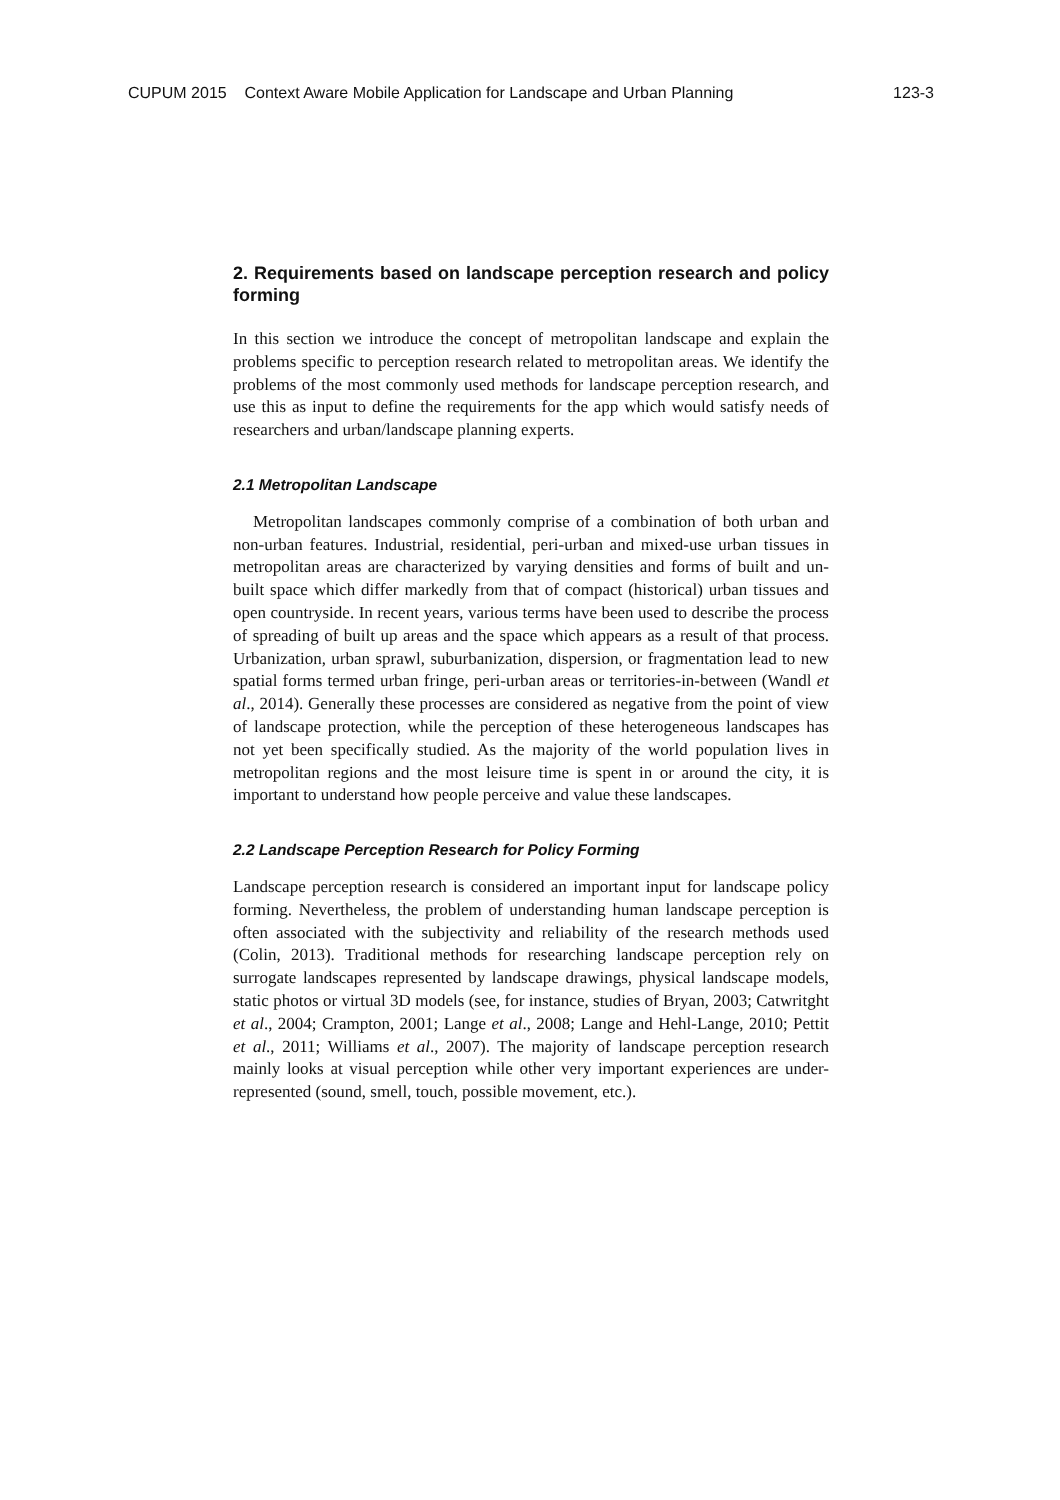CUPUM 2015 Context Aware Mobile Application for Landscape and Urban Planning 123-3
2. Requirements based on landscape perception research and policy forming
In this section we introduce the concept of metropolitan landscape and explain the problems specific to perception research related to metropolitan areas. We identify the problems of the most commonly used methods for landscape perception research, and use this as input to define the requirements for the app which would satisfy needs of researchers and urban/landscape planning experts.
2.1 Metropolitan Landscape
Metropolitan landscapes commonly comprise of a combination of both urban and non-urban features. Industrial, residential, peri-urban and mixed-use urban tissues in metropolitan areas are characterized by varying densities and forms of built and un-built space which differ markedly from that of compact (historical) urban tissues and open countryside. In recent years, various terms have been used to describe the process of spreading of built up areas and the space which appears as a result of that process. Urbanization, urban sprawl, suburbanization, dispersion, or fragmentation lead to new spatial forms termed urban fringe, peri-urban areas or territories-in-between (Wandl et al., 2014). Generally these processes are considered as negative from the point of view of landscape protection, while the perception of these heterogeneous landscapes has not yet been specifically studied. As the majority of the world population lives in metropolitan regions and the most leisure time is spent in or around the city, it is important to understand how people perceive and value these landscapes.
2.2 Landscape Perception Research for Policy Forming
Landscape perception research is considered an important input for landscape policy forming. Nevertheless, the problem of understanding human landscape perception is often associated with the subjectivity and reliability of the research methods used (Colin, 2013). Traditional methods for researching landscape perception rely on surrogate landscapes represented by landscape drawings, physical landscape models, static photos or virtual 3D models (see, for instance, studies of Bryan, 2003; Catwritght et al., 2004; Crampton, 2001; Lange et al., 2008; Lange and Hehl-Lange, 2010; Pettit et al., 2011; Williams et al., 2007). The majority of landscape perception research mainly looks at visual perception while other very important experiences are under-represented (sound, smell, touch, possible movement, etc.).